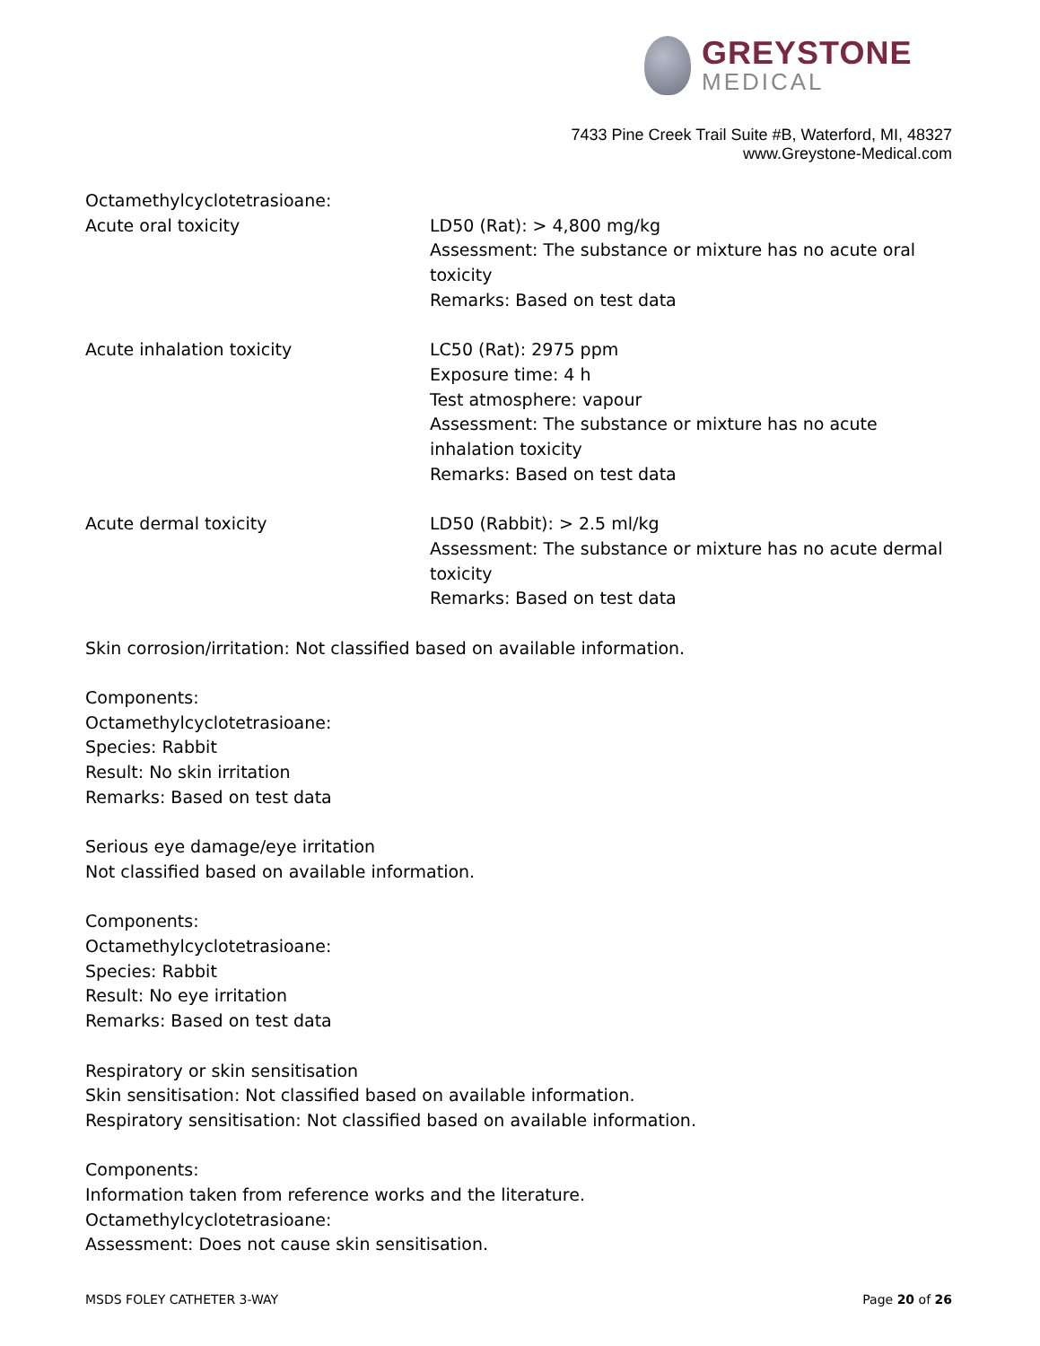GREYSTONE
MEDICAL
7433 Pine Creek Trail Suite #B, Waterford, MI, 48327
www.Greystone-Medical.com
Octamethylcyclotetrasioane:
Acute oral toxicity LD50 (Rat): > 4,800 mg/kg
Assessment: The substance or mixture has no acute oral toxicity
Remarks: Based on test data
Acute inhalation toxicity LC50 (Rat): 2975 ppm
Exposure time: 4 h
Test atmosphere: vapour
Assessment: The substance or mixture has no acute inhalation toxicity
Remarks: Based on test data
Acute dermal toxicity LD50 (Rabbit): > 2.5 ml/kg
Assessment: The substance or mixture has no acute dermal toxicity
Remarks: Based on test data
Skin corrosion/irritation: Not classified based on available information.
Components:
Octamethylcyclotetrasioane:
Species: Rabbit
Result: No skin irritation
Remarks: Based on test data
Serious eye damage/eye irritation
Not classified based on available information.
Components:
Octamethylcyclotetrasioane:
Species: Rabbit
Result: No eye irritation
Remarks: Based on test data
Respiratory or skin sensitisation
Skin sensitisation: Not classified based on available information.
Respiratory sensitisation: Not classified based on available information.
Components:
Information taken from reference works and the literature.
Octamethylcyclotetrasioane:
Assessment: Does not cause skin sensitisation.
MSDS FOLEY CATHETER 3-WAY Page 20 of 26